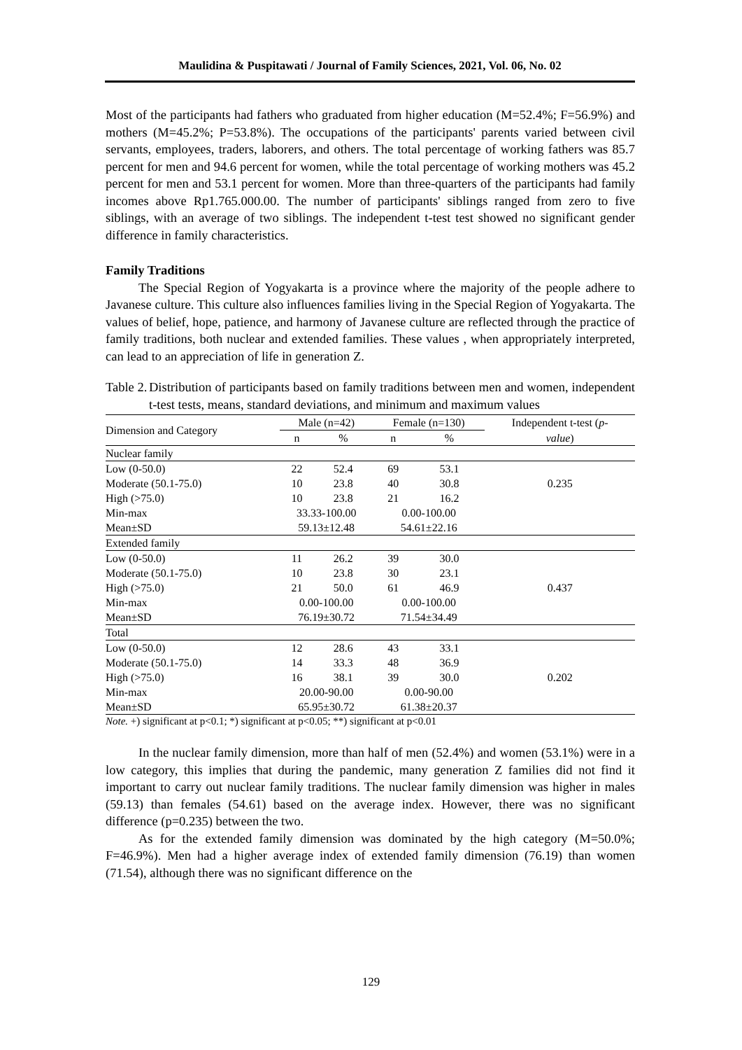Maulidina & Puspitawati / Journal of Family Sciences, 2021, Vol. 06, No. 02
Most of the participants had fathers who graduated from higher education (M=52.4%; F=56.9%) and mothers (M=45.2%; P=53.8%). The occupations of the participants' parents varied between civil servants, employees, traders, laborers, and others. The total percentage of working fathers was 85.7 percent for men and 94.6 percent for women, while the total percentage of working mothers was 45.2 percent for men and 53.1 percent for women. More than three-quarters of the participants had family incomes above Rp1.765.000.00. The number of participants' siblings ranged from zero to five siblings, with an average of two siblings. The independent t-test test showed no significant gender difference in family characteristics.
Family Traditions
The Special Region of Yogyakarta is a province where the majority of the people adhere to Javanese culture. This culture also influences families living in the Special Region of Yogyakarta. The values of belief, hope, patience, and harmony of Javanese culture are reflected through the practice of family traditions, both nuclear and extended families. These values , when appropriately interpreted, can lead to an appreciation of life in generation Z.
Table 2.
Distribution of participants based on family traditions between men and women, independent t-test tests, means, standard deviations, and minimum and maximum values
| Dimension and Category | Male (n=42) | | Female (n=130) | | Independent t-test ( p- |
| --- | --- | --- | --- | --- | --- |
| | n | % | n | % | value ) |
| Nuclear family | | | | | |
| Low (0-50.0) | 22 | 52.4 | 69 | 53.1 | |
| Moderate (50.1-75.0) | 10 | 23.8 | 40 | 30.8 | 0.235 |
| High (>75.0) | 10 | 23.8 | 21 | 16.2 | |
| Min-max | 33.33-100.00 | | 0.00-100.00 | | |
| Mean±SD | 59.13±12.48 | | 54.61±22.16 | | |
| Extended family | | | | | |
| Low (0-50.0) | 11 | 26.2 | 39 | 30.0 | |
| Moderate (50.1-75.0) | 10 | 23.8 | 30 | 23.1 | |
| High (>75.0) | 21 | 50.0 | 61 | 46.9 | 0.437 |
| Min-max | 0.00-100.00 | | 0.00-100.00 | | |
| Mean±SD | 76.19±30.72 | | 71.54±34.49 | | |
| Total | | | | | |
| Low (0-50.0) | 12 | 28.6 | 43 | 33.1 | |
| Moderate (50.1-75.0) | 14 | 33.3 | 48 | 36.9 | |
| High (>75.0) | 16 | 38.1 | 39 | 30.0 | 0.202 |
| Min-max | 20.00-90.00 | | 0.00-90.00 | | |
| Mean±SD | 65.95±30.72 | | 61.38±20.37 | | |
Note. +) significant at p<0.1; *) significant at p<0.05; **) significant at p<0.01
In the nuclear family dimension, more than half of men (52.4%) and women (53.1%) were in a low category, this implies that during the pandemic, many generation Z families did not find it important to carry out nuclear family traditions. The nuclear family dimension was higher in males (59.13) than females (54.61) based on the average index. However, there was no significant difference (p=0.235) between the two.
As for the extended family dimension was dominated by the high category (M=50.0%; F=46.9%). Men had a higher average index of extended family dimension (76.19) than women (71.54), although there was no significant difference on the
129